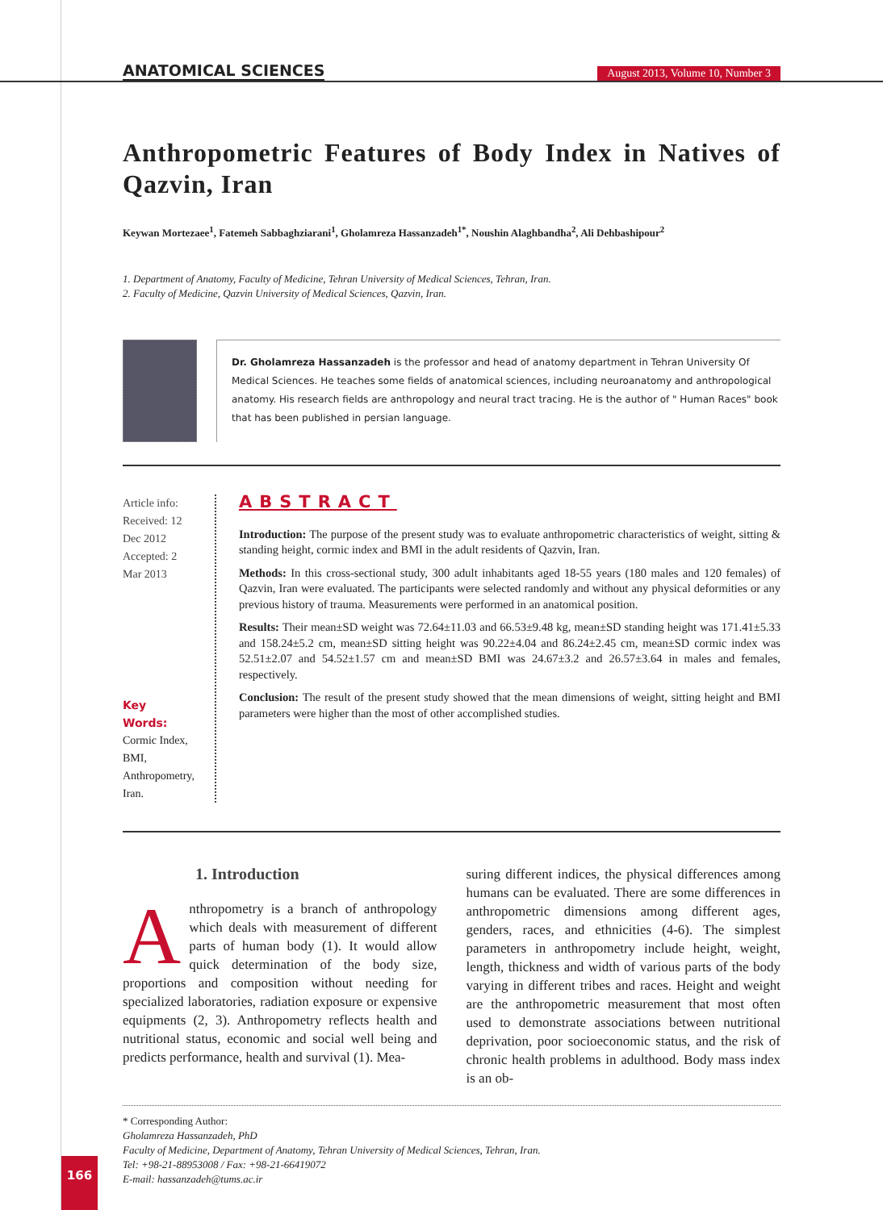ANATOMICAL SCIENCES August 2013, Volume 10, Number 3
Anthropometric Features of Body Index in Natives of Qazvin, Iran
Keywan Mortezaee<sup>1</sup>, Fatemeh Sabbaghziarani<sup>1</sup>, Gholamreza Hassanzadeh<sup>1*</sup>, Noushin Alaghbandha<sup>2</sup>, Ali Dehbashipour<sup>2</sup>
1. Department of Anatomy, Faculty of Medicine, Tehran University of Medical Sciences, Tehran, Iran.
2. Faculty of Medicine, Qazvin University of Medical Sciences, Qazvin, Iran.
Dr. Gholamreza Hassanzadeh is the professor and head of anatomy department in Tehran University Of Medical Sciences. He teaches some fields of anatomical sciences, including neuroanatomy and anthropological anatomy. His research fields are anthropology and neural tract tracing. He is the author of " Human Races" book that has been published in persian language.
Article info:
Received: 12 Dec 2012
Accepted: 2 Mar 2013
Key Words:
Cormic Index,
BMI,
Anthropometry,
Iran.
ABSTRACT
Introduction: The purpose of the present study was to evaluate anthropometric characteristics of weight, sitting & standing height, cormic index and BMI in the adult residents of Qazvin, Iran.
Methods: In this cross-sectional study, 300 adult inhabitants aged 18-55 years (180 males and 120 females) of Qazvin, Iran were evaluated. The participants were selected randomly and without any physical deformities or any previous history of trauma. Measurements were performed in an anatomical position.
Results: Their mean±SD weight was 72.64±11.03 and 66.53±9.48 kg, mean±SD standing height was 171.41±5.33 and 158.24±5.2 cm, mean±SD sitting height was 90.22±4.04 and 86.24±2.45 cm, mean±SD cormic index was 52.51±2.07 and 54.52±1.57 cm and mean±SD BMI was 24.67±3.2 and 26.57±3.64 in males and females, respectively.
Conclusion: The result of the present study showed that the mean dimensions of weight, sitting height and BMI parameters were higher than the most of other accomplished studies.
1. Introduction
Anthropometry is a branch of anthropology which deals with measurement of different parts of human body (1). It would allow quick determination of the body size, proportions and composition without needing for specialized laboratories, radiation exposure or expensive equipments (2, 3). Anthropometry reflects health and nutritional status, economic and social well being and predicts performance, health and survival (1). Mea-
suring different indices, the physical differences among humans can be evaluated. There are some differences in anthropometric dimensions among different ages, genders, races, and ethnicities (4-6). The simplest parameters in anthropometry include height, weight, length, thickness and width of various parts of the body varying in different tribes and races. Height and weight are the anthropometric measurement that most often used to demonstrate associations between nutritional deprivation, poor socioeconomic status, and the risk of chronic health problems in adulthood. Body mass index is an ob-
* Corresponding Author:
Gholamreza Hassanzadeh, PhD
Faculty of Medicine, Department of Anatomy, Tehran University of Medical Sciences, Tehran, Iran.
Tel: +98-21-88953008 / Fax: +98-21-66419072
E-mail: hassanzadeh@tums.ac.ir
166